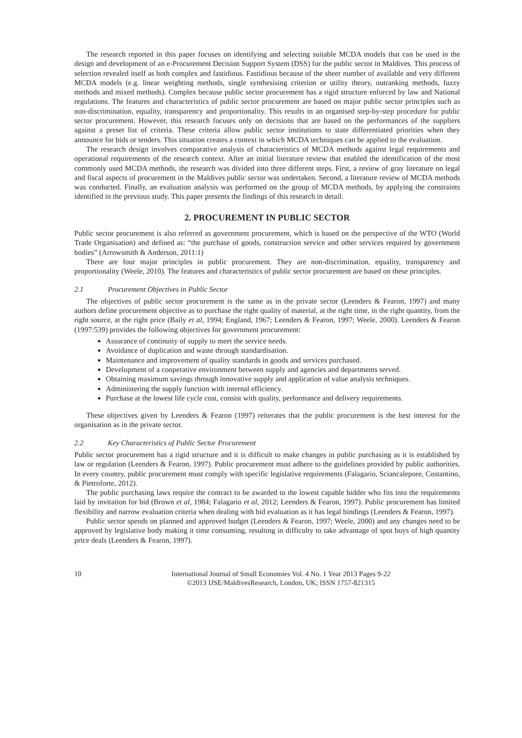The research reported in this paper focuses on identifying and selecting suitable MCDA models that can be used in the design and development of an e-Procurement Decision Support System (DSS) for the public sector in Maldives. This process of selection revealed itself as both complex and fastidious. Fastidious because of the sheer number of available and very different MCDA models (e.g. linear weighting methods, single synthesising criterion or utility theory, outranking methods, fuzzy methods and mixed methods). Complex because public sector procurement has a rigid structure enforced by law and National regulations. The features and characteristics of public sector procurement are based on major public sector principles such as non-discrimination, equality, transparency and proportionality. This results in an organised step-by-step procedure for public sector procurement. However, this research focuses only on decisions that are based on the performances of the suppliers against a preset list of criteria. These criteria allow public sector institutions to state differentiated priorities when they announce for bids or tenders. This situation creates a context in which MCDA techniques can be applied to the evaluation.
The research design involves comparative analysis of characteristics of MCDA methods against legal requirements and operational requirements of the research context. After an initial literature review that enabled the identification of the most commonly used MCDA methods, the research was divided into three different steps. First, a review of gray literature on legal and fiscal aspects of procurement in the Maldives public sector was undertaken. Second, a literature review of MCDA methods was conducted. Finally, an evaluation analysis was performed on the group of MCDA methods, by applying the constraints identified in the previous study. This paper presents the findings of this research in detail.
2. PROCUREMENT IN PUBLIC SECTOR
Public sector procurement is also referred as government procurement, which is based on the perspective of the WTO (World Trade Organisation) and defined as: “the purchase of goods, construction service and other services required by government bodies” (Arrowsmith & Anderson, 2011:1)
There are four major principles in public procurement. They are non-discrimination, equality, transparency and proportionality (Weele, 2010). The features and characteristics of public sector procurement are based on these principles.
2.1 Procurement Objectives in Public Sector
The objectives of public sector procurement is the same as in the private sector (Leenders & Fearon, 1997) and many authors define procurement objective as to purchase the right quality of material, at the right time, in the right quantity, from the right source, at the right price (Baily et al, 1994; England, 1967; Leenders & Fearon, 1997; Weele, 2000). Leenders & Fearon (1997:539) provides the following objectives for government procurement:
Assurance of continuity of supply to meet the service needs.
Avoidance of duplication and waste through standardisation.
Maintenance and improvement of quality standards in goods and services purchased.
Development of a cooperative environment between supply and agencies and departments served.
Obtaining maximum savings through innovative supply and application of value analysis techniques.
Administering the supply function with internal efficiency.
Purchase at the lowest life cycle cost, consist with quality, performance and delivery requirements.
These objectives given by Leenders & Fearon (1997) reiterates that the public procurement is the best interest for the organisation as in the private sector.
2.2 Key Characteristics of Public Sector Procurement
Public sector procurement has a rigid structure and it is difficult to make changes in public purchasing as it is established by law or regulation (Leenders & Fearon, 1997). Public procurement must adhere to the guidelines provided by public authorities. In every country, public procurement must comply with specific legislative requirements (Falagario, Sciancalepore, Costantino, & Pietroforte, 2012).
The public purchasing laws require the contract to be awarded to the lowest capable bidder who fits into the requirements laid by invitation for bid (Brown et al, 1984; Falagario et al, 2012; Leenders & Fearon, 1997). Public procurement has limited flexibility and narrow evaluation criteria when dealing with bid evaluation as it has legal bindings (Leenders & Fearon, 1997).
Public sector spends on planned and approved budget (Leenders & Fearon, 1997; Weele, 2000) and any changes need to be approved by legislative body making it time consuming, resulting in difficulty to take advantage of spot buys of high quantity price deals (Leenders & Fearon, 1997).
10 International Journal of Small Economies Vol. 4 No. 1 Year 2013 Pages 9-22
©2013 IJSE/MaldivesResearch, London, UK; ISSN 1757-821315